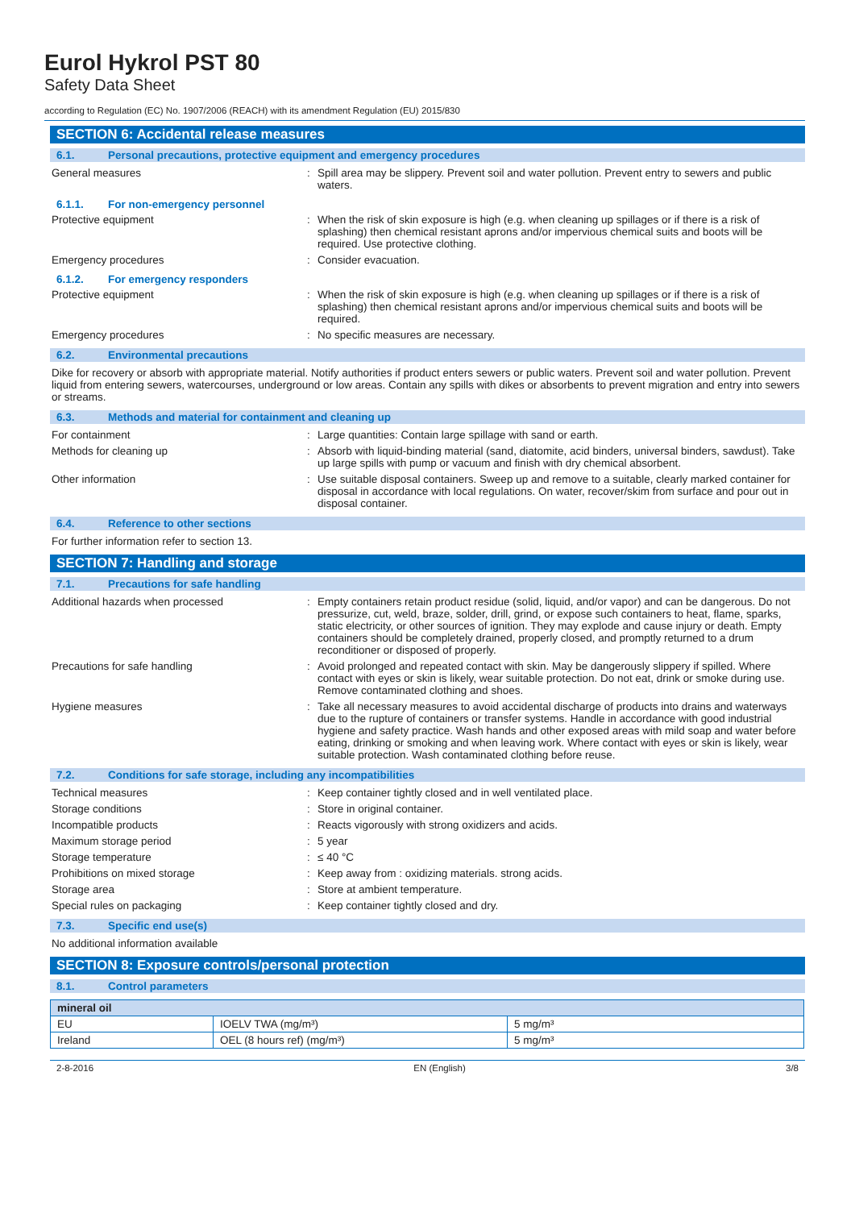Eurol Hykrol PST 80
Safety Data Sheet
according to Regulation (EC) No. 1907/2006 (REACH) with its amendment Regulation (EU) 2015/830
SECTION 6: Accidental release measures
6.1. Personal precautions, protective equipment and emergency procedures
General measures : Spill area may be slippery. Prevent soil and water pollution. Prevent entry to sewers and public waters.
6.1.1. For non-emergency personnel
Protective equipment : When the risk of skin exposure is high (e.g. when cleaning up spillages or if there is a risk of splashing) then chemical resistant aprons and/or impervious chemical suits and boots will be required. Use protective clothing.
Emergency procedures : Consider evacuation.
6.1.2. For emergency responders
Protective equipment : When the risk of skin exposure is high (e.g. when cleaning up spillages or if there is a risk of splashing) then chemical resistant aprons and/or impervious chemical suits and boots will be required.
Emergency procedures : No specific measures are necessary.
6.2. Environmental precautions
Dike for recovery or absorb with appropriate material. Notify authorities if product enters sewers or public waters. Prevent soil and water pollution. Prevent liquid from entering sewers, watercourses, underground or low areas. Contain any spills with dikes or absorbents to prevent migration and entry into sewers or streams.
6.3. Methods and material for containment and cleaning up
For containment : Large quantities: Contain large spillage with sand or earth.
Methods for cleaning up : Absorb with liquid-binding material (sand, diatomite, acid binders, universal binders, sawdust). Take up large spills with pump or vacuum and finish with dry chemical absorbent.
Other information : Use suitable disposal containers. Sweep up and remove to a suitable, clearly marked container for disposal in accordance with local regulations. On water, recover/skim from surface and pour out in disposal container.
6.4. Reference to other sections
For further information refer to section 13.
SECTION 7: Handling and storage
7.1. Precautions for safe handling
Additional hazards when processed : Empty containers retain product residue (solid, liquid, and/or vapor) and can be dangerous. Do not pressurize, cut, weld, braze, solder, drill, grind, or expose such containers to heat, flame, sparks, static electricity, or other sources of ignition. They may explode and cause injury or death. Empty containers should be completely drained, properly closed, and promptly returned to a drum reconditioner or disposed of properly.
Precautions for safe handling : Avoid prolonged and repeated contact with skin. May be dangerously slippery if spilled. Where contact with eyes or skin is likely, wear suitable protection. Do not eat, drink or smoke during use. Remove contaminated clothing and shoes.
Hygiene measures : Take all necessary measures to avoid accidental discharge of products into drains and waterways due to the rupture of containers or transfer systems. Handle in accordance with good industrial hygiene and safety practice. Wash hands and other exposed areas with mild soap and water before eating, drinking or smoking and when leaving work. Where contact with eyes or skin is likely, wear suitable protection. Wash contaminated clothing before reuse.
7.2. Conditions for safe storage, including any incompatibilities
Technical measures : Keep container tightly closed and in well ventilated place.
Storage conditions : Store in original container.
Incompatible products : Reacts vigorously with strong oxidizers and acids.
Maximum storage period : 5 year
Storage temperature : ≤ 40 °C
Prohibitions on mixed storage : Keep away from : oxidizing materials. strong acids.
Storage area : Store at ambient temperature.
Special rules on packaging : Keep container tightly closed and dry.
7.3. Specific end use(s)
No additional information available
SECTION 8: Exposure controls/personal protection
8.1. Control parameters
| mineral oil | | |
| --- | --- | --- |
| EU | IOELV TWA (mg/m³) | 5 mg/m³ |
| Ireland | OEL (8 hours ref) (mg/m³) | 5 mg/m³ |
2-8-2016 EN (English) 3/8